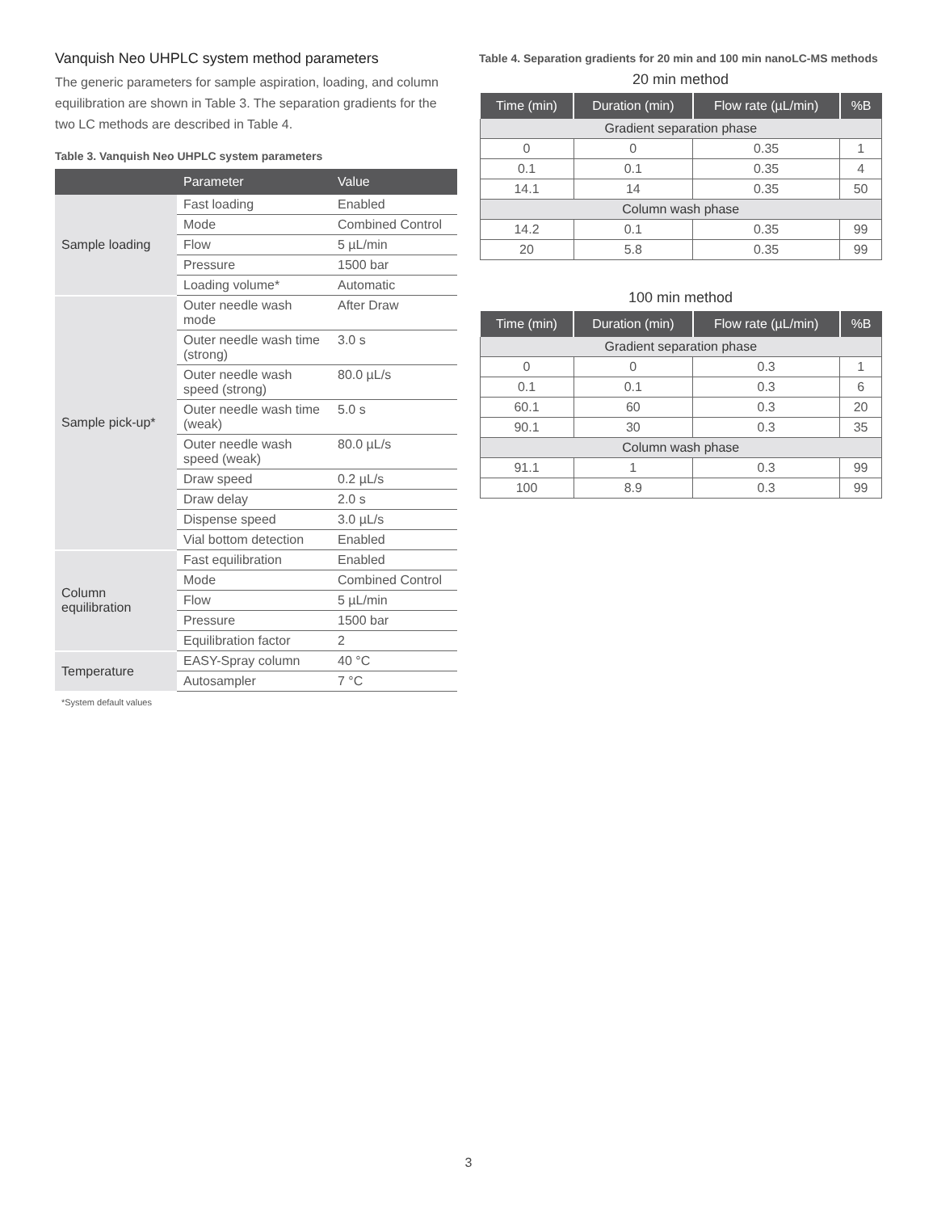Vanquish Neo UHPLC system method parameters
The generic parameters for sample aspiration, loading, and column equilibration are shown in Table 3. The separation gradients for the two LC methods are described in Table 4.
Table 3. Vanquish Neo UHPLC system parameters
| | Parameter | Value |
| --- | --- | --- |
| Sample loading | Fast loading | Enabled |
| | Mode | Combined Control |
| | Flow | 5 µL/min |
| | Pressure | 1500 bar |
| | Loading volume* | Automatic |
| Sample pick-up* | Outer needle wash mode | After Draw |
| | Outer needle wash time (strong) | 3.0 s |
| | Outer needle wash speed (strong) | 80.0 µL/s |
| | Outer needle wash time (weak) | 5.0 s |
| | Outer needle wash speed (weak) | 80.0 µL/s |
| | Draw speed | 0.2 µL/s |
| | Draw delay | 2.0 s |
| | Dispense speed | 3.0 µL/s |
| | Vial bottom detection | Enabled |
| Column equilibration | Fast equilibration | Enabled |
| | Mode | Combined Control |
| | Flow | 5 µL/min |
| | Pressure | 1500 bar |
| | Equilibration factor | 2 |
| Temperature | EASY-Spray column | 40 °C |
| | Autosampler | 7 °C |
*System default values
Table 4. Separation gradients for 20 min and 100 min nanoLC-MS methods
20 min method
| Time (min) | Duration (min) | Flow rate (µL/min) | %B |
| --- | --- | --- | --- |
| Gradient separation phase | | | |
| 0 | 0 | 0.35 | 1 |
| 0.1 | 0.1 | 0.35 | 4 |
| 14.1 | 14 | 0.35 | 50 |
| Column wash phase | | | |
| 14.2 | 0.1 | 0.35 | 99 |
| 20 | 5.8 | 0.35 | 99 |
100 min method
| Time (min) | Duration (min) | Flow rate (µL/min) | %B |
| --- | --- | --- | --- |
| Gradient separation phase | | | |
| 0 | 0 | 0.3 | 1 |
| 0.1 | 0.1 | 0.3 | 6 |
| 60.1 | 60 | 0.3 | 20 |
| 90.1 | 30 | 0.3 | 35 |
| Column wash phase | | | |
| 91.1 | 1 | 0.3 | 99 |
| 100 | 8.9 | 0.3 | 99 |
3